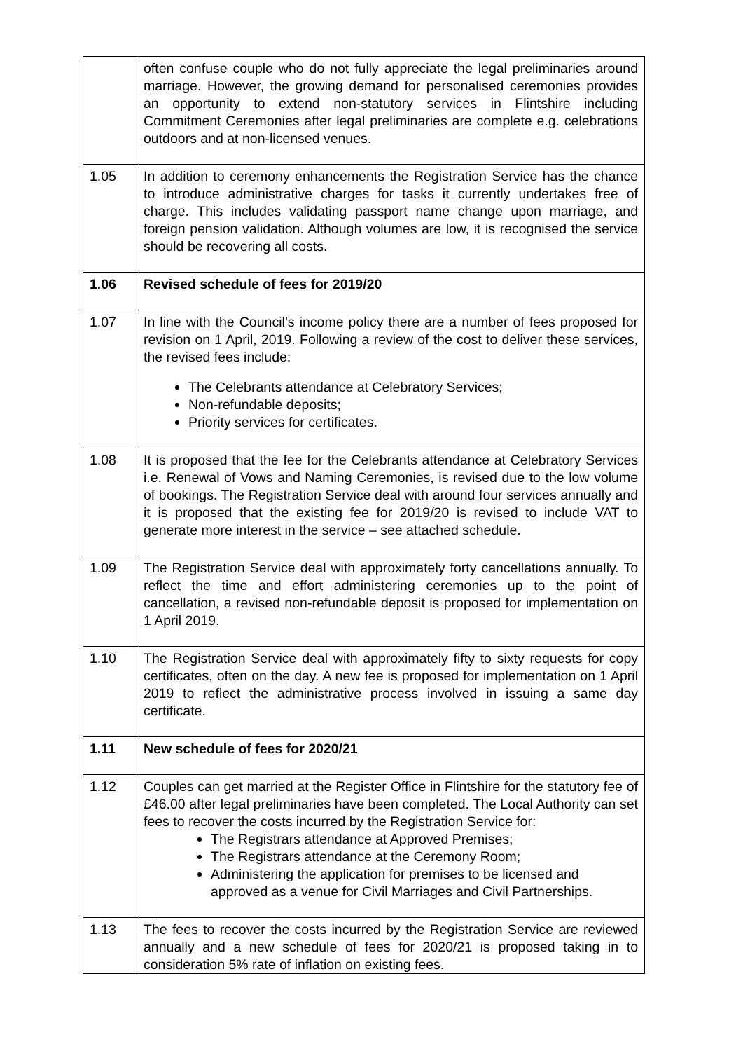| | often confuse couple who do not fully appreciate the legal preliminaries around marriage. However, the growing demand for personalised ceremonies provides an opportunity to extend non-statutory services in Flintshire including Commitment Ceremonies after legal preliminaries are complete e.g. celebrations outdoors and at non-licensed venues. |
| 1.05 | In addition to ceremony enhancements the Registration Service has the chance to introduce administrative charges for tasks it currently undertakes free of charge. This includes validating passport name change upon marriage, and foreign pension validation. Although volumes are low, it is recognised the service should be recovering all costs. |
| 1.06 | Revised schedule of fees for 2019/20 |
| 1.07 | In line with the Council’s income policy there are a number of fees proposed for revision on 1 April, 2019. Following a review of the cost to deliver these services, the revised fees include: The Celebrants attendance at Celebratory Services; Non-refundable deposits; Priority services for certificates. |
| 1.08 | It is proposed that the fee for the Celebrants attendance at Celebratory Services i.e. Renewal of Vows and Naming Ceremonies, is revised due to the low volume of bookings. The Registration Service deal with around four services annually and it is proposed that the existing fee for 2019/20 is revised to include VAT to generate more interest in the service – see attached schedule. |
| 1.09 | The Registration Service deal with approximately forty cancellations annually. To reflect the time and effort administering ceremonies up to the point of cancellation, a revised non-refundable deposit is proposed for implementation on 1 April 2019. |
| 1.10 | The Registration Service deal with approximately fifty to sixty requests for copy certificates, often on the day. A new fee is proposed for implementation on 1 April 2019 to reflect the administrative process involved in issuing a same day certificate. |
| 1.11 | New schedule of fees for 2020/21 |
| 1.12 | Couples can get married at the Register Office in Flintshire for the statutory fee of £46.00 after legal preliminaries have been completed. The Local Authority can set fees to recover the costs incurred by the Registration Service for: The Registrars attendance at Approved Premises; The Registrars attendance at the Ceremony Room; Administering the application for premises to be licensed and approved as a venue for Civil Marriages and Civil Partnerships. |
| 1.13 | The fees to recover the costs incurred by the Registration Service are reviewed annually and a new schedule of fees for 2020/21 is proposed taking in to consideration 5% rate of inflation on existing fees. |